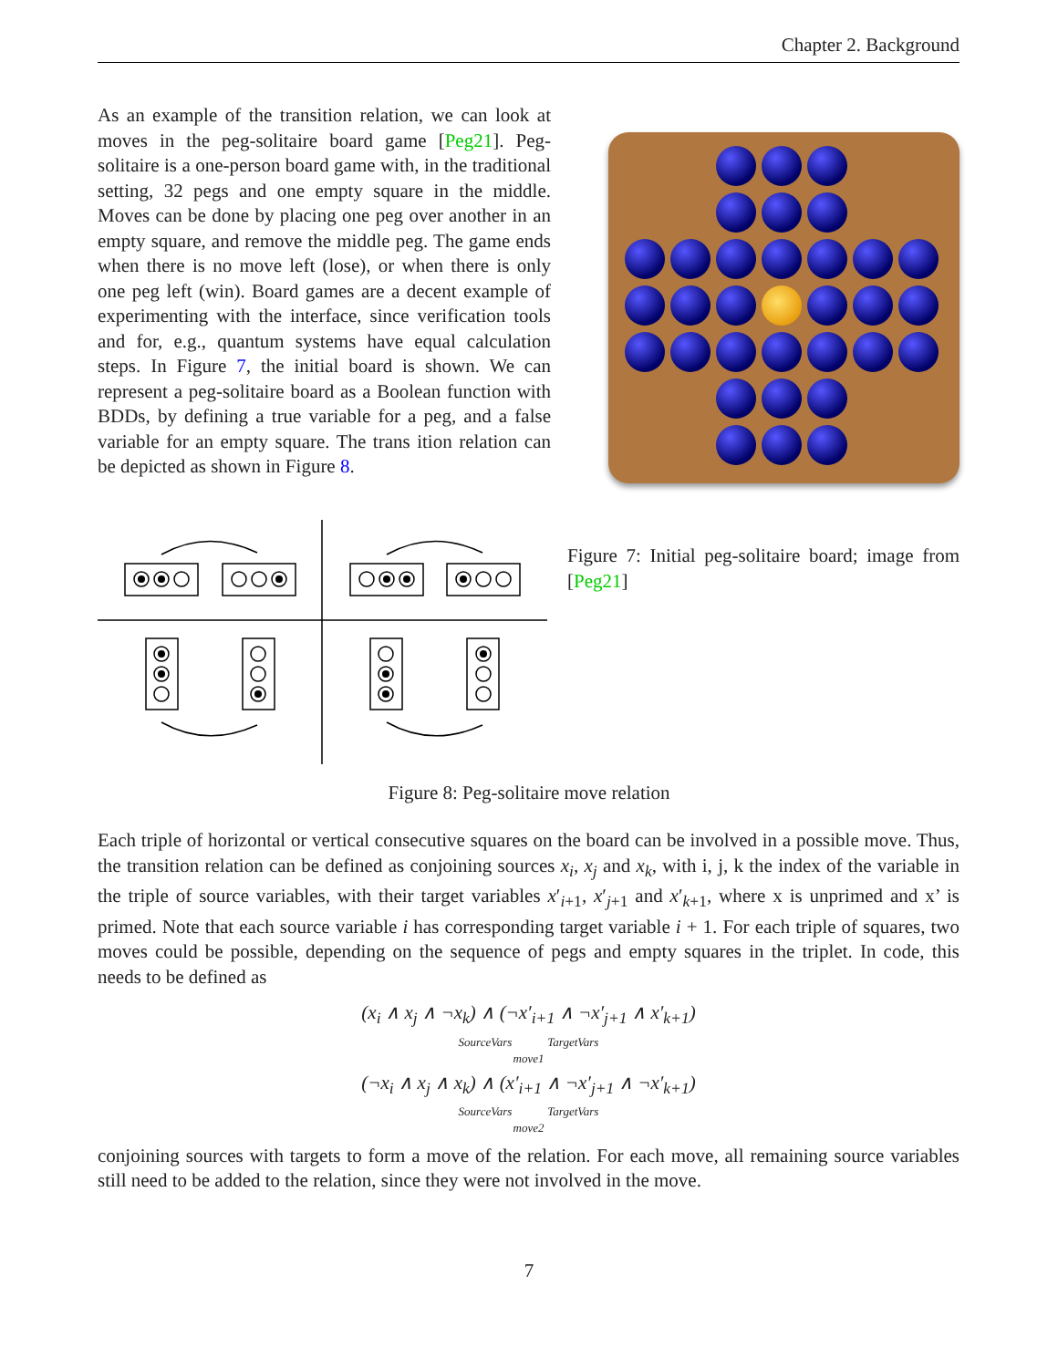Chapter 2. Background
As an example of the transition relation, we can look at moves in the peg-solitaire board game [Peg21]. Peg-solitaire is a one-person board game with, in the traditional setting, 32 pegs and one empty square in the middle. Moves can be done by placing one peg over another in an empty square, and remove the middle peg. The game ends when there is no move left (lose), or when there is only one peg left (win). Board games are a decent example of experimenting with the interface, since verification tools and for, e.g., quantum systems have equal calculation steps. In Figure 7, the initial board is shown. We can represent a peg-solitaire board as a Boolean function with BDDs, by defining a true variable for a peg, and a false variable for an empty square. The trans ition relation can be depicted as shown in Figure 8.
Figure 7: Initial peg-solitaire board; image from [Peg21]
Figure 8: Peg-solitaire move relation
Each triple of horizontal or vertical consecutive squares on the board can be involved in a possible move. Thus, the transition relation can be defined as conjoining sources x<sub>i</sub>, x<sub>j</sub> and x<sub>k</sub>, with i, j, k the index of the variable in the triple of source variables, with their target variables x′<sub>i+1</sub>, x′<sub>j+1</sub> and x′<sub>k+1</sub>, where x is unprimed and x’ is primed. Note that each source variable i has corresponding target variable i + 1. For each triple of squares, two moves could be possible, depending on the sequence of pegs and empty squares in the triplet. In code, this needs to be defined as
(x<sub>i</sub> ∧ x<sub>j</sub> ∧ ¬x<sub>k</sub>) ∧ (¬x′<sub>i+1</sub> ∧ ¬x′<sub>j+1</sub> ∧ x′<sub>k+1</sub>)
SourceVars TargetVars
move1
(¬x<sub>i</sub> ∧ x<sub>j</sub> ∧ x<sub>k</sub>) ∧ (x′<sub>i+1</sub> ∧ ¬x′<sub>j+1</sub> ∧ ¬x′<sub>k+1</sub>)
SourceVars TargetVars
move2
conjoining sources with targets to form a move of the relation. For each move, all remaining source variables still need to be added to the relation, since they were not involved in the move.
7